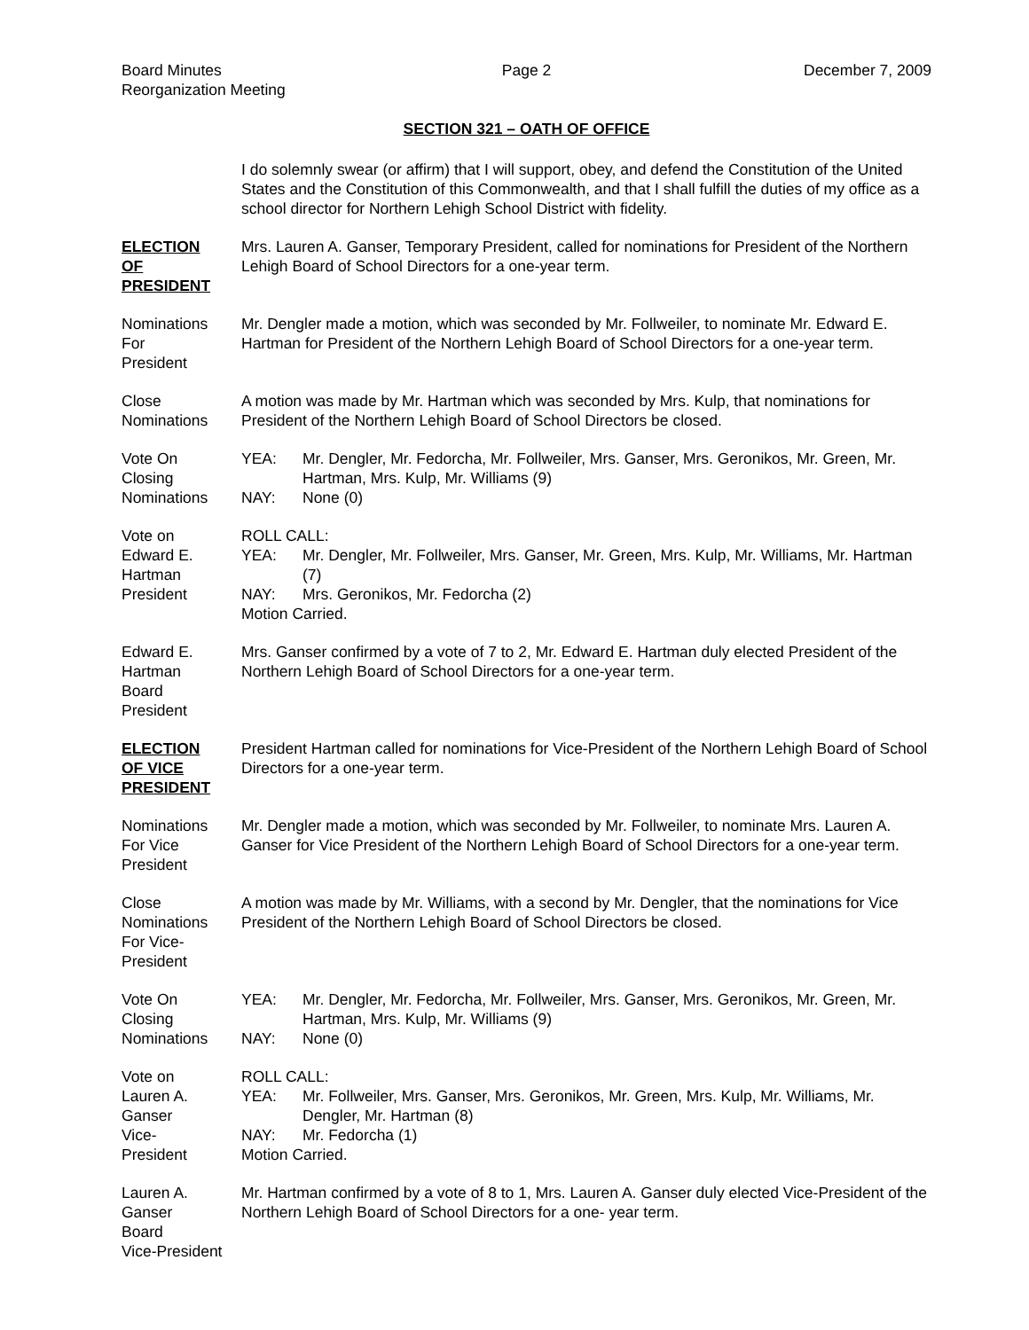Board Minutes
Reorganization Meeting
Page 2 December 7, 2009
SECTION 321 – OATH OF OFFICE
I do solemnly swear (or affirm) that I will support, obey, and defend the Constitution of the United States and the Constitution of this Commonwealth, and that I shall fulfill the duties of my office as a school director for Northern Lehigh School District with fidelity.
ELECTION
OF
PRESIDENT
Mrs. Lauren A. Ganser, Temporary President, called for nominations for President of the Northern Lehigh Board of School Directors for a one-year term.
Nominations
For
President
Mr. Dengler made a motion, which was seconded by Mr. Follweiler, to nominate Mr. Edward E. Hartman for President of the Northern Lehigh Board of School Directors for a one-year term.
Close
Nominations
A motion was made by Mr. Hartman which was seconded by Mrs. Kulp, that nominations for President of the Northern Lehigh Board of School Directors be closed.
Vote On
Closing
Nominations
YEA: Mr. Dengler, Mr. Fedorcha, Mr. Follweiler, Mrs. Ganser, Mrs. Geronikos, Mr. Green, Mr. Hartman, Mrs. Kulp, Mr. Williams (9)
NAY: None (0)
Vote on
Edward E.
Hartman
President
ROLL CALL:
YEA: Mr. Dengler, Mr. Follweiler, Mrs. Ganser, Mr. Green, Mrs. Kulp, Mr. Williams, Mr. Hartman (7)
NAY: Mrs. Geronikos, Mr. Fedorcha (2)
Motion Carried.
Edward E.
Hartman
Board
President
Mrs. Ganser confirmed by a vote of 7 to 2, Mr. Edward E. Hartman duly elected President of the Northern Lehigh Board of School Directors for a one-year term.
ELECTION
OF VICE
PRESIDENT
President Hartman called for nominations for Vice-President of the Northern Lehigh Board of School Directors for a one-year term.
Nominations
For Vice
President
Mr. Dengler made a motion, which was seconded by Mr. Follweiler, to nominate Mrs. Lauren A. Ganser for Vice President of the Northern Lehigh Board of School Directors for a one-year term.
Close
Nominations
For Vice-
President
A motion was made by Mr. Williams, with a second by Mr. Dengler, that the nominations for Vice President of the Northern Lehigh Board of School Directors be closed.
Vote On
Closing
Nominations
YEA: Mr. Dengler, Mr. Fedorcha, Mr. Follweiler, Mrs. Ganser, Mrs. Geronikos, Mr. Green, Mr. Hartman, Mrs. Kulp, Mr. Williams (9)
NAY: None (0)
Vote on
Lauren A.
Ganser
Vice-
President
ROLL CALL:
YEA: Mr. Follweiler, Mrs. Ganser, Mrs. Geronikos, Mr. Green, Mrs. Kulp, Mr. Williams, Mr. Dengler, Mr. Hartman (8)
NAY: Mr. Fedorcha (1)
Motion Carried.
Lauren A.
Ganser
Board
Vice-President
Mr. Hartman confirmed by a vote of 8 to 1, Mrs. Lauren A. Ganser duly elected Vice-President of the Northern Lehigh Board of School Directors for a one- year term.